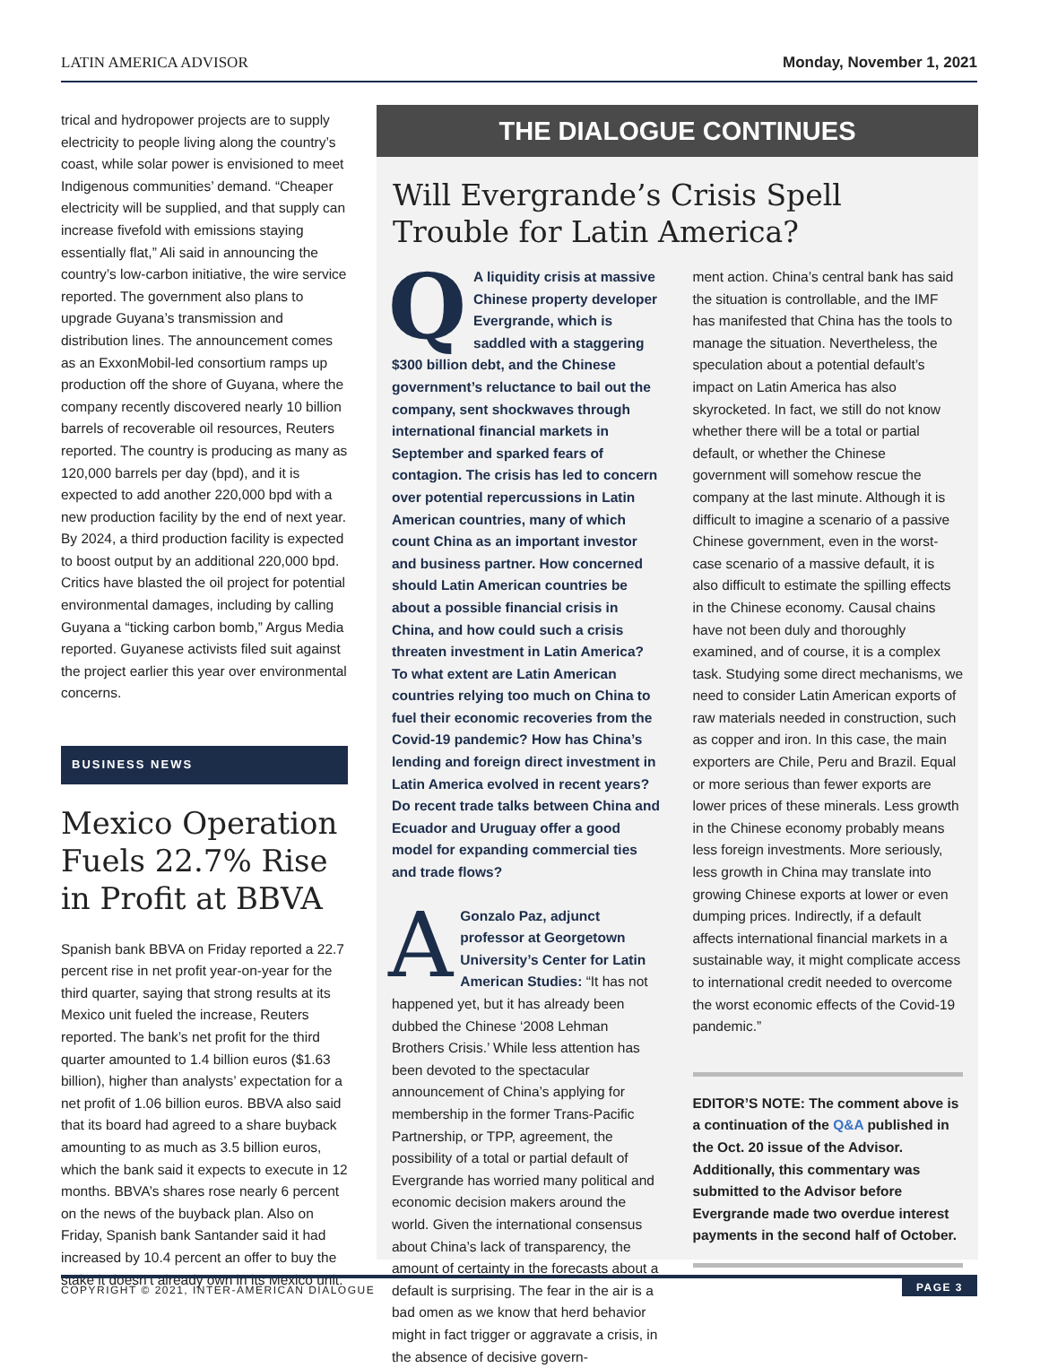LATIN AMERICA ADVISOR Monday, November 1, 2021
trical and hydropower projects are to supply electricity to people living along the country’s coast, while solar power is envisioned to meet Indigenous communities’ demand. “Cheaper electricity will be supplied, and that supply can increase fivefold with emissions staying essentially flat,” Ali said in announcing the country’s low-carbon initiative, the wire service reported. The government also plans to upgrade Guyana’s transmission and distribution lines. The announcement comes as an ExxonMobil-led consortium ramps up production off the shore of Guyana, where the company recently discovered nearly 10 billion barrels of recoverable oil resources, Reuters reported. The country is producing as many as 120,000 barrels per day (bpd), and it is expected to add another 220,000 bpd with a new production facility by the end of next year. By 2024, a third production facility is expected to boost output by an additional 220,000 bpd. Critics have blasted the oil project for potential environmental damages, including by calling Guyana a “ticking carbon bomb,” Argus Media reported. Guyanese activists filed suit against the project earlier this year over environmental concerns.
BUSINESS NEWS
Mexico Operation Fuels 22.7% Rise in Profit at BBVA
Spanish bank BBVA on Friday reported a 22.7 percent rise in net profit year-on-year for the third quarter, saying that strong results at its Mexico unit fueled the increase, Reuters reported. The bank’s net profit for the third quarter amounted to 1.4 billion euros ($1.63 billion), higher than analysts’ expectation for a net profit of 1.06 billion euros. BBVA also said that its board had agreed to a share buyback amounting to as much as 3.5 billion euros, which the bank said it expects to execute in 12 months. BBVA’s shares rose nearly 6 percent on the news of the buyback plan. Also on Friday, Spanish bank Santander said it had increased by 10.4 percent an offer to buy the stake it doesn’t already own in its Mexico unit.
THE DIALOGUE CONTINUES
Will Evergrande’s Crisis Spell Trouble for Latin America?
QA liquidity crisis at massive Chinese property developer Evergrande, which is saddled with a staggering $300 billion debt, and the Chinese government’s reluctance to bail out the company, sent shockwaves through international financial markets in September and sparked fears of contagion. The crisis has led to concern over potential repercussions in Latin American countries, many of which count China as an important investor and business partner. How concerned should Latin American countries be about a possible financial crisis in China, and how could such a crisis threaten investment in Latin America? To what extent are Latin American countries relying too much on China to fuel their economic recoveries from the Covid-19 pandemic? How has China’s lending and foreign direct investment in Latin America evolved in recent years? Do recent trade talks between China and Ecuador and Uruguay offer a good model for expanding commercial ties and trade flows?
AGonzalo Paz, adjunct professor at Georgetown University’s Center for Latin American Studies: “It has not happened yet, but it has already been dubbed the Chinese ‘2008 Lehman Brothers Crisis.’ While less attention has been devoted to the spectacular announcement of China’s applying for membership in the former Trans-Pacific Partnership, or TPP, agreement, the possibility of a total or partial default of Evergrande has worried many political and economic decision makers around the world. Given the international consensus about China’s lack of transparency, the amount of certainty in the forecasts about a default is surprising. The fear in the air is a bad omen as we know that herd behavior might in fact trigger or aggravate a crisis, in the absence of decisive govern-
ment action. China’s central bank has said the situation is controllable, and the IMF has manifested that China has the tools to manage the situation. Nevertheless, the speculation about a potential default’s impact on Latin America has also skyrocketed. In fact, we still do not know whether there will be a total or partial default, or whether the Chinese government will somehow rescue the company at the last minute. Although it is difficult to imagine a scenario of a passive Chinese government, even in the worst-case scenario of a massive default, it is also difficult to estimate the spilling effects in the Chinese economy. Causal chains have not been duly and thoroughly examined, and of course, it is a complex task. Studying some direct mechanisms, we need to consider Latin American exports of raw materials needed in construction, such as copper and iron. In this case, the main exporters are Chile, Peru and Brazil. Equal or more serious than fewer exports are lower prices of these minerals. Less growth in the Chinese economy probably means less foreign investments. More seriously, less growth in China may translate into growing Chinese exports at lower or even dumping prices. Indirectly, if a default affects international financial markets in a sustainable way, it might complicate access to international credit needed to overcome the worst economic effects of the Covid-19 pandemic.”
EDITOR’S NOTE: The comment above is a continuation of the Q&A published in the Oct. 20 issue of the Advisor. Additionally, this commentary was submitted to the Advisor before Evergrande made two overdue interest payments in the second half of October.
COPYRIGHT © 2021, INTER-AMERICAN DIALOGUE PAGE 3